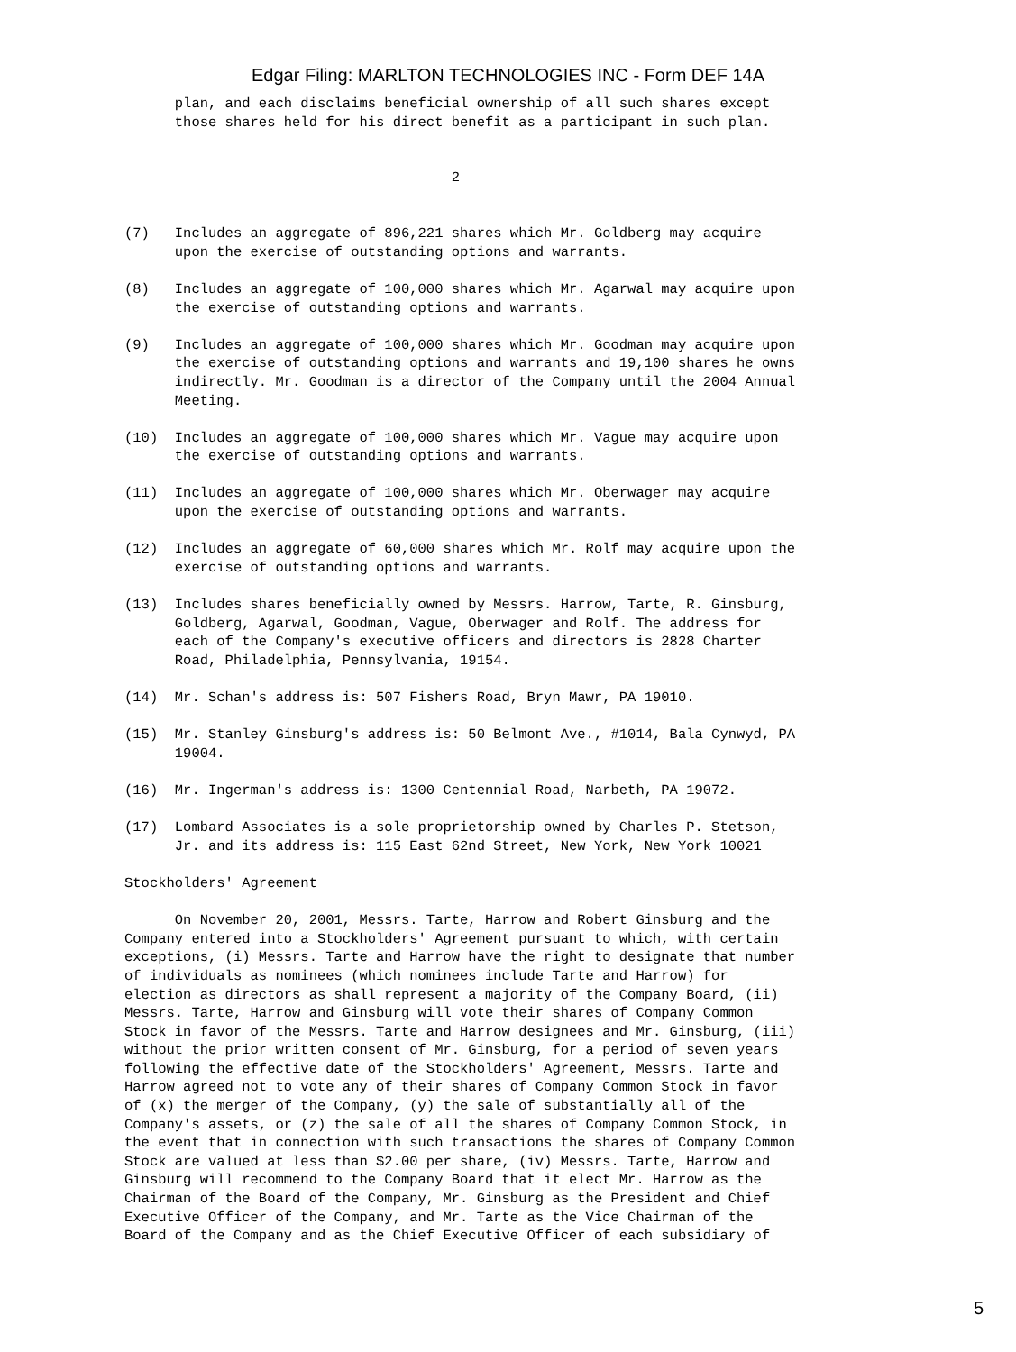Edgar Filing: MARLTON TECHNOLOGIES INC - Form DEF 14A
      plan, and each disclaims beneficial ownership of all such shares except
      those shares held for his direct benefit as a participant in such plan.


                                       2


(7)   Includes an aggregate of 896,221 shares which Mr. Goldberg may acquire
      upon the exercise of outstanding options and warrants.

(8)   Includes an aggregate of 100,000 shares which Mr. Agarwal may acquire upon
      the exercise of outstanding options and warrants.

(9)   Includes an aggregate of 100,000 shares which Mr. Goodman may acquire upon
      the exercise of outstanding options and warrants and 19,100 shares he owns
      indirectly. Mr. Goodman is a director of the Company until the 2004 Annual
      Meeting.

(10)  Includes an aggregate of 100,000 shares which Mr. Vague may acquire upon
      the exercise of outstanding options and warrants.

(11)  Includes an aggregate of 100,000 shares which Mr. Oberwager may acquire
      upon the exercise of outstanding options and warrants.

(12)  Includes an aggregate of 60,000 shares which Mr. Rolf may acquire upon the
      exercise of outstanding options and warrants.

(13)  Includes shares beneficially owned by Messrs. Harrow, Tarte, R. Ginsburg,
      Goldberg, Agarwal, Goodman, Vague, Oberwager and Rolf. The address for
      each of the Company's executive officers and directors is 2828 Charter
      Road, Philadelphia, Pennsylvania, 19154.

(14)  Mr. Schan's address is: 507 Fishers Road, Bryn Mawr, PA 19010.

(15)  Mr. Stanley Ginsburg's address is: 50 Belmont Ave., #1014, Bala Cynwyd, PA
      19004.

(16)  Mr. Ingerman's address is: 1300 Centennial Road, Narbeth, PA 19072.

(17)  Lombard Associates is a sole proprietorship owned by Charles P. Stetson,
      Jr. and its address is: 115 East 62nd Street, New York, New York 10021

Stockholders' Agreement

      On November 20, 2001, Messrs. Tarte, Harrow and Robert Ginsburg and the
Company entered into a Stockholders' Agreement pursuant to which, with certain
exceptions, (i) Messrs. Tarte and Harrow have the right to designate that number
of individuals as nominees (which nominees include Tarte and Harrow) for
election as directors as shall represent a majority of the Company Board, (ii)
Messrs. Tarte, Harrow and Ginsburg will vote their shares of Company Common
Stock in favor of the Messrs. Tarte and Harrow designees and Mr. Ginsburg, (iii)
without the prior written consent of Mr. Ginsburg, for a period of seven years
following the effective date of the Stockholders' Agreement, Messrs. Tarte and
Harrow agreed not to vote any of their shares of Company Common Stock in favor
of (x) the merger of the Company, (y) the sale of substantially all of the
Company's assets, or (z) the sale of all the shares of Company Common Stock, in
the event that in connection with such transactions the shares of Company Common
Stock are valued at less than $2.00 per share, (iv) Messrs. Tarte, Harrow and
Ginsburg will recommend to the Company Board that it elect Mr. Harrow as the
Chairman of the Board of the Company, Mr. Ginsburg as the President and Chief
Executive Officer of the Company, and Mr. Tarte as the Vice Chairman of the
Board of the Company and as the Chief Executive Officer of each subsidiary of
5